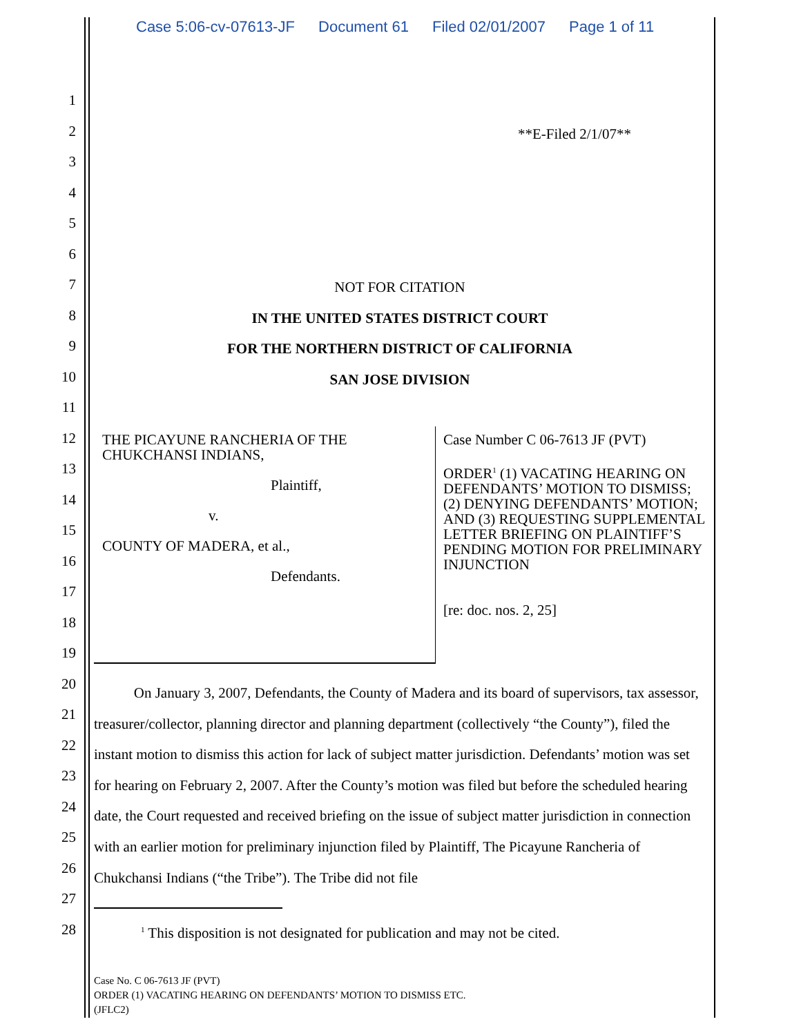Case 5:06-cv-07613-JF Document 61 Filed 02/01/2007 Page 1 of 11
1
2
3
4
5
6
7
8
9
10
11
12
13
14
15
16
17
18
19
20
21
22
23
24
25
26
27
28
**E-Filed 2/1/07**
NOT FOR CITATION
IN THE UNITED STATES DISTRICT COURT
FOR THE NORTHERN DISTRICT OF CALIFORNIA
SAN JOSE DIVISION
THE PICAYUNE RANCHERIA OF THE CHUKCHANSI INDIANS,
Plaintiff,
v.
COUNTY OF MADERA, et al.,
Defendants.
Case Number C 06-7613 JF (PVT)
ORDER<sup>1</sup> (1) VACATING HEARING ON DEFENDANTS’ MOTION TO DISMISS; (2) DENYING DEFENDANTS’ MOTION; AND (3) REQUESTING SUPPLEMENTAL LETTER BRIEFING ON PLAINTIFF’S PENDING MOTION FOR PRELIMINARY INJUNCTION
[re: doc. nos. 2, 25]
On January 3, 2007, Defendants, the County of Madera and its board of supervisors, tax assessor, treasurer/collector, planning director and planning department (collectively “the County”), filed the instant motion to dismiss this action for lack of subject matter jurisdiction. Defendants’ motion was set for hearing on February 2, 2007. After the County’s motion was filed but before the scheduled hearing date, the Court requested and received briefing on the issue of subject matter jurisdiction in connection with an earlier motion for preliminary injunction filed by Plaintiff, The Picayune Rancheria of Chukchansi Indians (“the Tribe”). The Tribe did not file
<sup>1</sup> This disposition is not designated for publication and may not be cited.
Case No. C 06-7613 JF (PVT)
ORDER (1) VACATING HEARING ON DEFENDANTS’ MOTION TO DISMISS ETC.
(JFLC2)